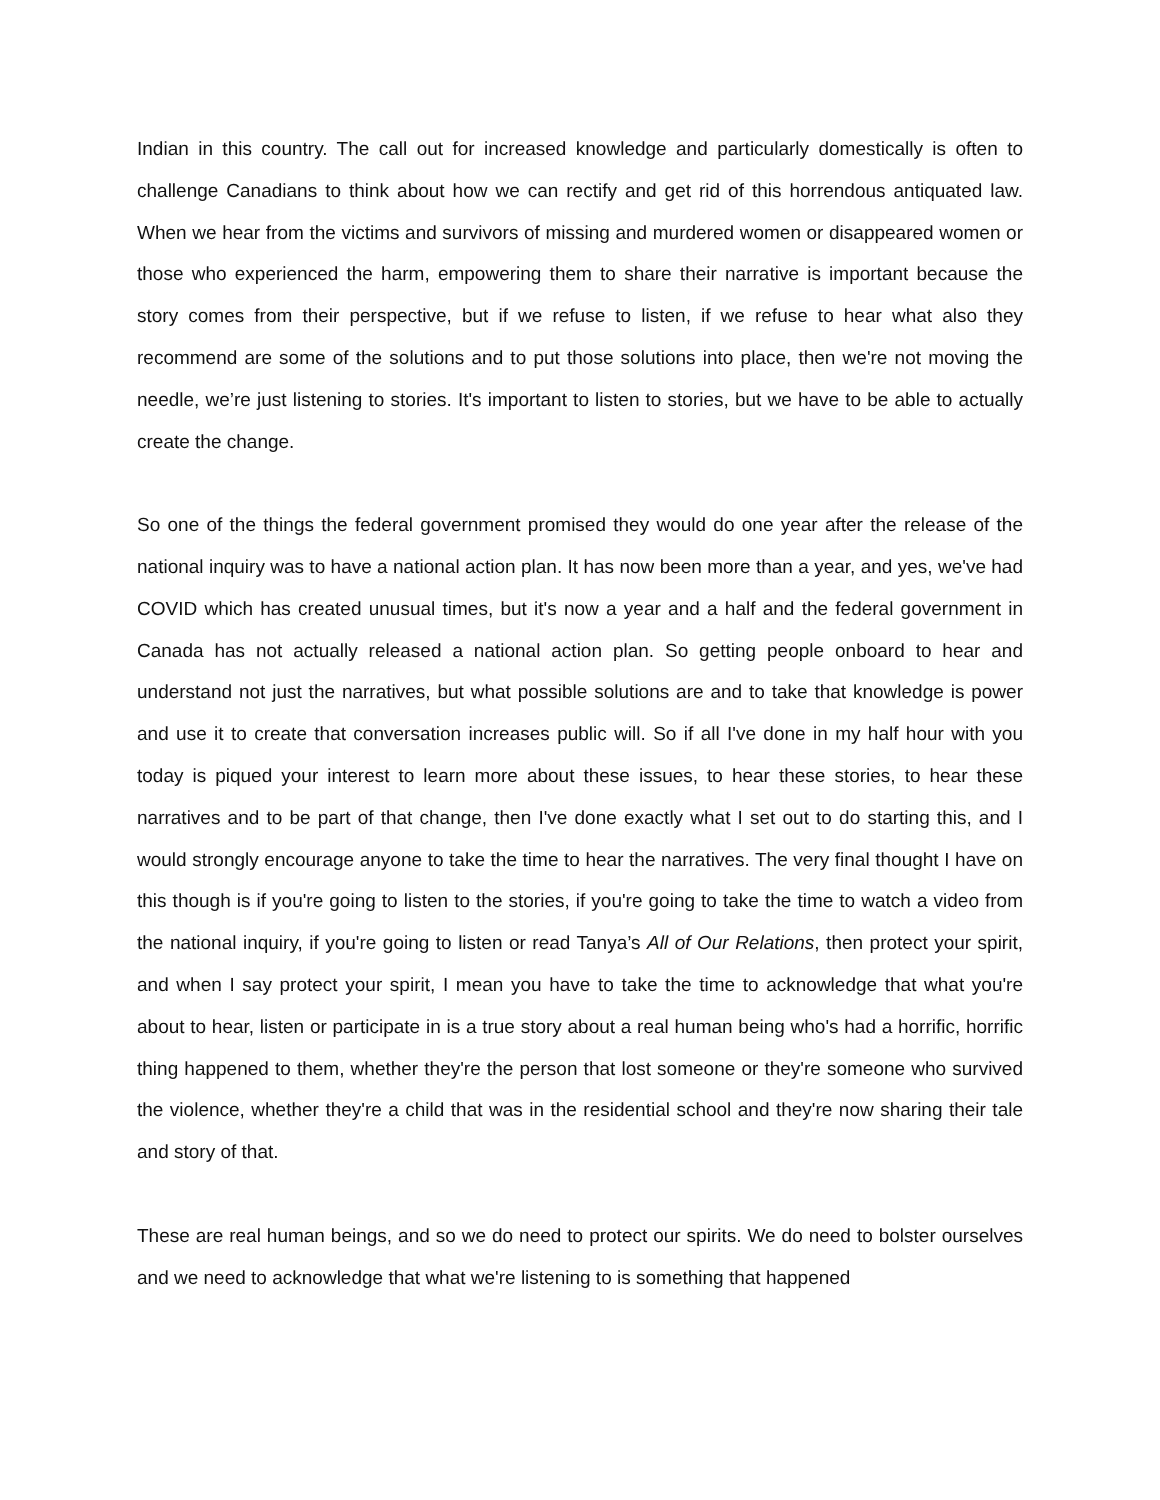Indian in this country. The call out for increased knowledge and particularly domestically is often to challenge Canadians to think about how we can rectify and get rid of this horrendous antiquated law. When we hear from the victims and survivors of missing and murdered women or disappeared women or those who experienced the harm, empowering them to share their narrative is important because the story comes from their perspective, but if we refuse to listen, if we refuse to hear what also they recommend are some of the solutions and to put those solutions into place, then we're not moving the needle, we’re just listening to stories. It's important to listen to stories, but we have to be able to actually create the change.
So one of the things the federal government promised they would do one year after the release of the national inquiry was to have a national action plan. It has now been more than a year, and yes, we've had COVID which has created unusual times, but it's now a year and a half and the federal government in Canada has not actually released a national action plan. So getting people onboard to hear and understand not just the narratives, but what possible solutions are and to take that knowledge is power and use it to create that conversation increases public will. So if all I've done in my half hour with you today is piqued your interest to learn more about these issues, to hear these stories, to hear these narratives and to be part of that change, then I've done exactly what I set out to do starting this, and I would strongly encourage anyone to take the time to hear the narratives. The very final thought I have on this though is if you're going to listen to the stories, if you're going to take the time to watch a video from the national inquiry, if you're going to listen or read Tanya’s All of Our Relations, then protect your spirit, and when I say protect your spirit, I mean you have to take the time to acknowledge that what you're about to hear, listen or participate in is a true story about a real human being who's had a horrific, horrific thing happened to them, whether they're the person that lost someone or they're someone who survived the violence, whether they're a child that was in the residential school and they're now sharing their tale and story of that.
These are real human beings, and so we do need to protect our spirits. We do need to bolster ourselves and we need to acknowledge that what we're listening to is something that happened